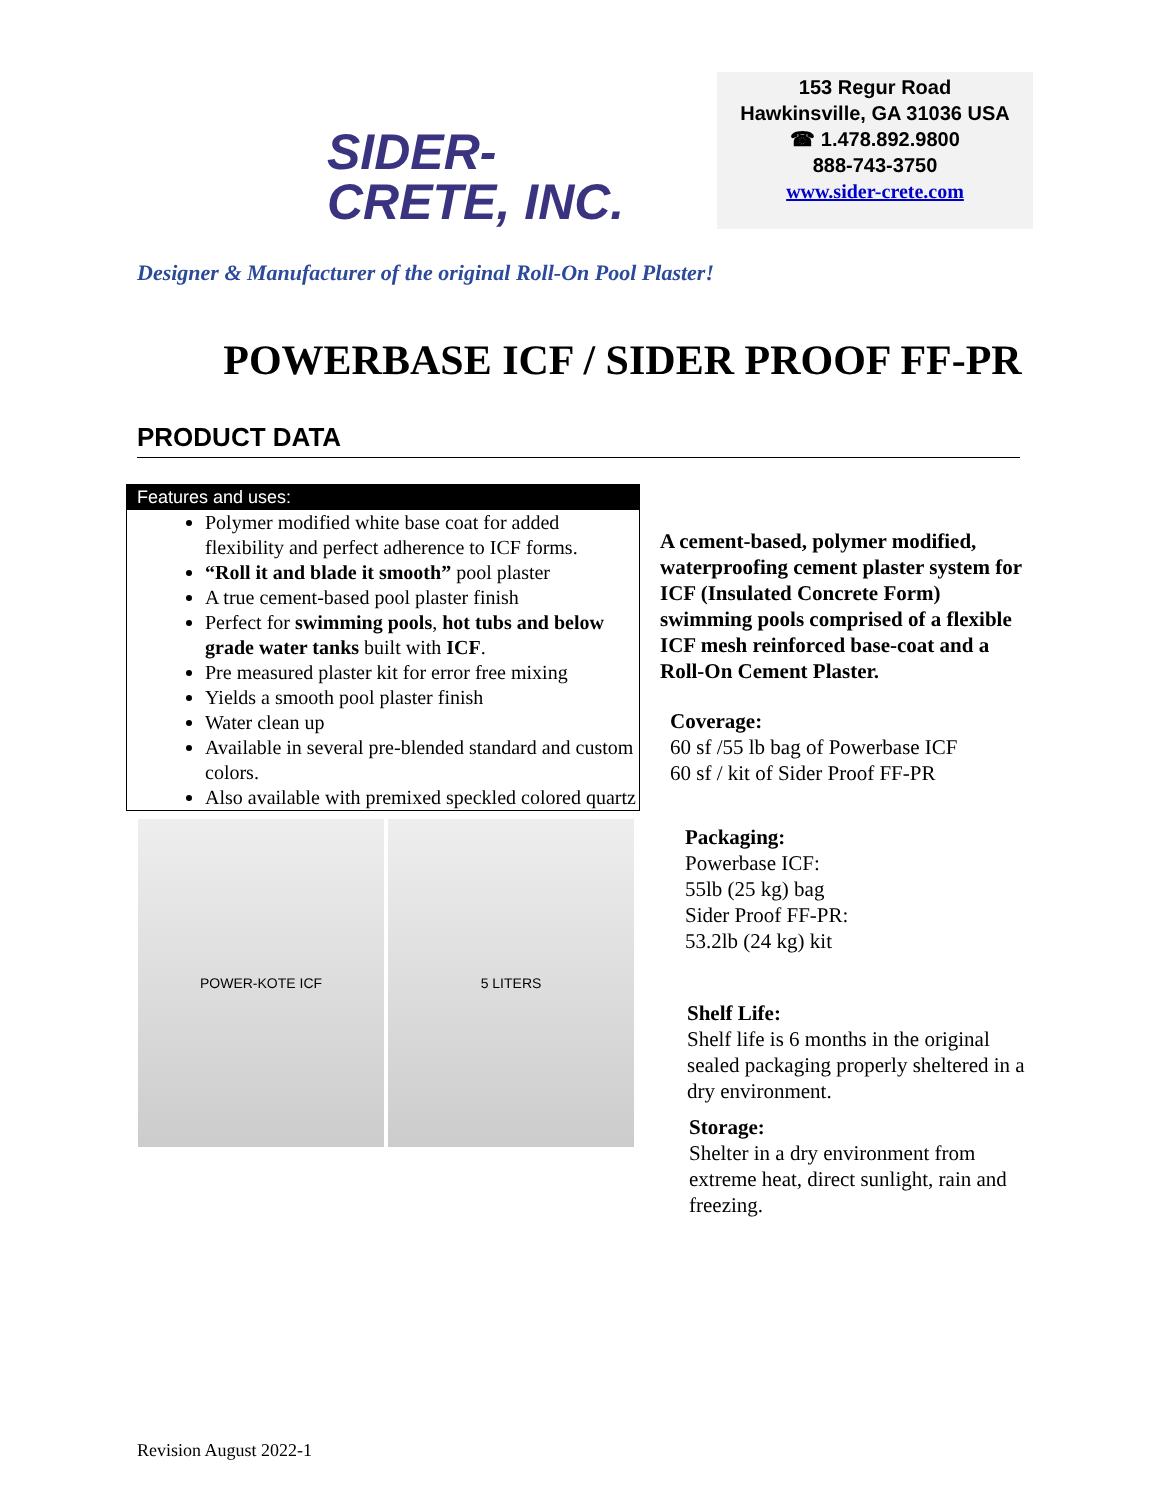SIDER-
CRETE, INC.
153 Regur Road
Hawkinsville, GA 31036 USA
☎ 1.478.892.9800
888-743-3750
www.sider-crete.com
Designer & Manufacturer of the original Roll-On Pool Plaster!
POWERBASE ICF / SIDER PROOF FF-PR
PRODUCT DATA
Features and uses:
Polymer modified white base coat for added flexibility and perfect adherence to ICF forms.
“Roll it and blade it smooth” pool plaster
A true cement-based pool plaster finish
Perfect for swimming pools, hot tubs and below grade water tanks built with ICF.
Pre measured plaster kit for error free mixing
Yields a smooth pool plaster finish
Water clean up
Available in several pre-blended standard and custom colors.
Also available with premixed speckled colored quartz
POWER-KOTE ICF 5 LITERS
A cement-based, polymer modified, waterproofing cement plaster system for ICF (Insulated Concrete Form) swimming pools comprised of a flexible ICF mesh reinforced base-coat and a Roll-On Cement Plaster.
Coverage:
60 sf /55 lb bag of Powerbase ICF
60 sf / kit of Sider Proof FF-PR
Packaging:
Powerbase ICF:
55lb (25 kg) bag
Sider Proof FF-PR:
53.2lb (24 kg) kit
Shelf Life:
Shelf life is 6 months in the original sealed packaging properly sheltered in a dry environment.
Storage:
Shelter in a dry environment from extreme heat, direct sunlight, rain and freezing.
Revision August 2022-1